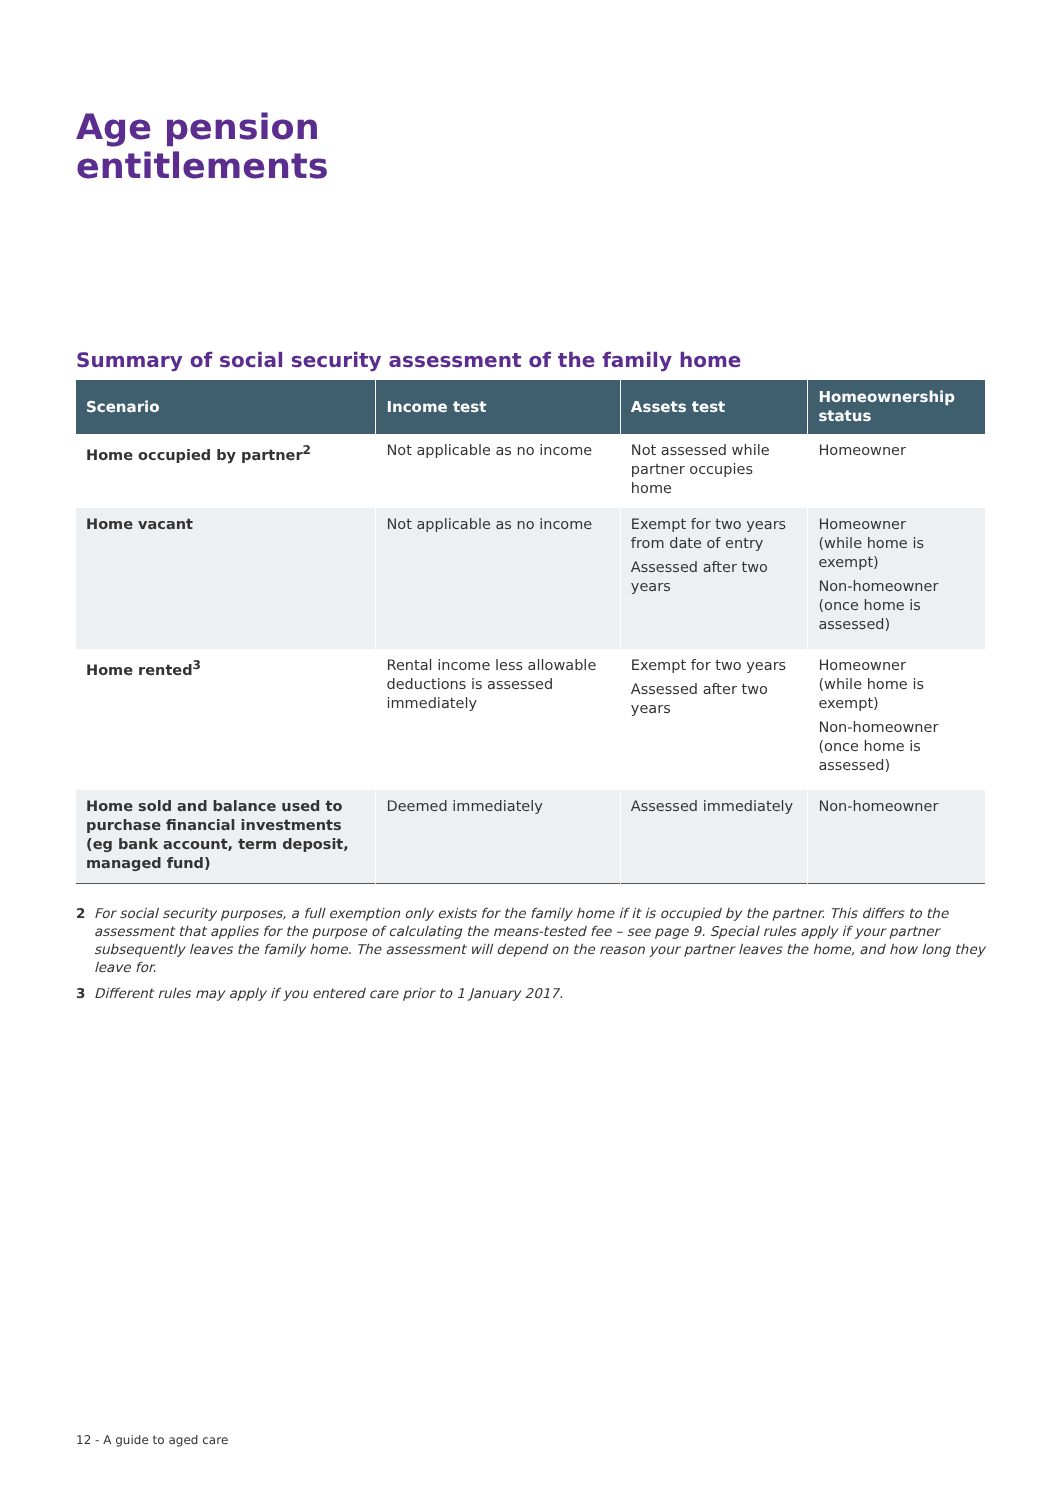Age pension
entitlements
Summary of social security assessment of the family home
| Scenario | Income test | Assets test | Homeownership status |
| --- | --- | --- | --- |
| Home occupied by partner<sup>2</sup> | Not applicable as no income | Not assessed while partner occupies home | Homeowner |
| Home vacant | Not applicable as no income | Exempt for two years from date of entry Assessed after two years | Homeowner (while home is exempt) Non-homeowner (once home is assessed) |
| Home rented<sup>3</sup> | Rental income less allowable deductions is assessed immediately | Exempt for two years Assessed after two years | Homeowner (while home is exempt) Non-homeowner (once home is assessed) |
| Home sold and balance used to purchase financial investments (eg bank account, term deposit, managed fund) | Deemed immediately | Assessed immediately | Non-homeowner |
2 For social security purposes, a full exemption only exists for the family home if it is occupied by the partner. This differs to the assessment that applies for the purpose of calculating the means-tested fee – see page 9. Special rules apply if your partner subsequently leaves the family home. The assessment will depend on the reason your partner leaves the home, and how long they leave for.
3 Different rules may apply if you entered care prior to 1 January 2017.
12 - A guide to aged care